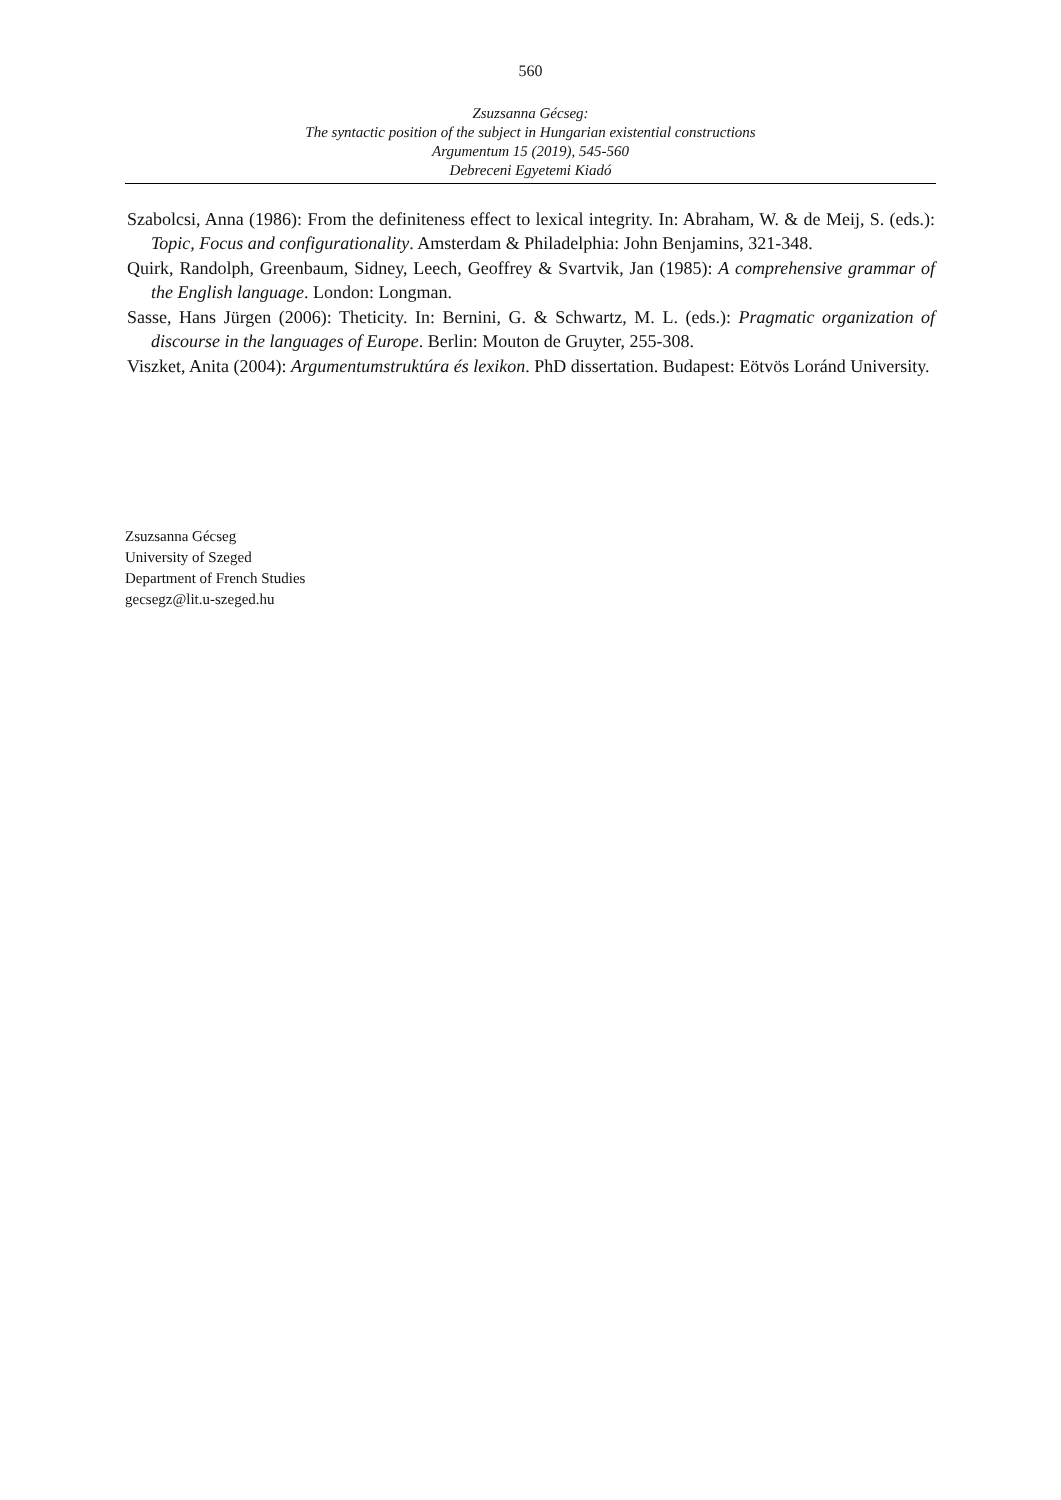560
Zsuzsanna Gécseg:
The syntactic position of the subject in Hungarian existential constructions
Argumentum 15 (2019), 545-560
Debreceni Egyetemi Kiadó
Szabolcsi, Anna (1986): From the definiteness effect to lexical integrity. In: Abraham, W. & de Meij, S. (eds.): Topic, Focus and configurationality. Amsterdam & Philadelphia: John Benjamins, 321-348.
Quirk, Randolph, Greenbaum, Sidney, Leech, Geoffrey & Svartvik, Jan (1985): A comprehensive grammar of the English language. London: Longman.
Sasse, Hans Jürgen (2006): Theticity. In: Bernini, G. & Schwartz, M. L. (eds.): Pragmatic organization of discourse in the languages of Europe. Berlin: Mouton de Gruyter, 255-308.
Viszket, Anita (2004): Argumentumstruktúra és lexikon. PhD dissertation. Budapest: Eötvös Loránd University.
Zsuzsanna Gécseg
University of Szeged
Department of French Studies
gecsegz@lit.u-szeged.hu